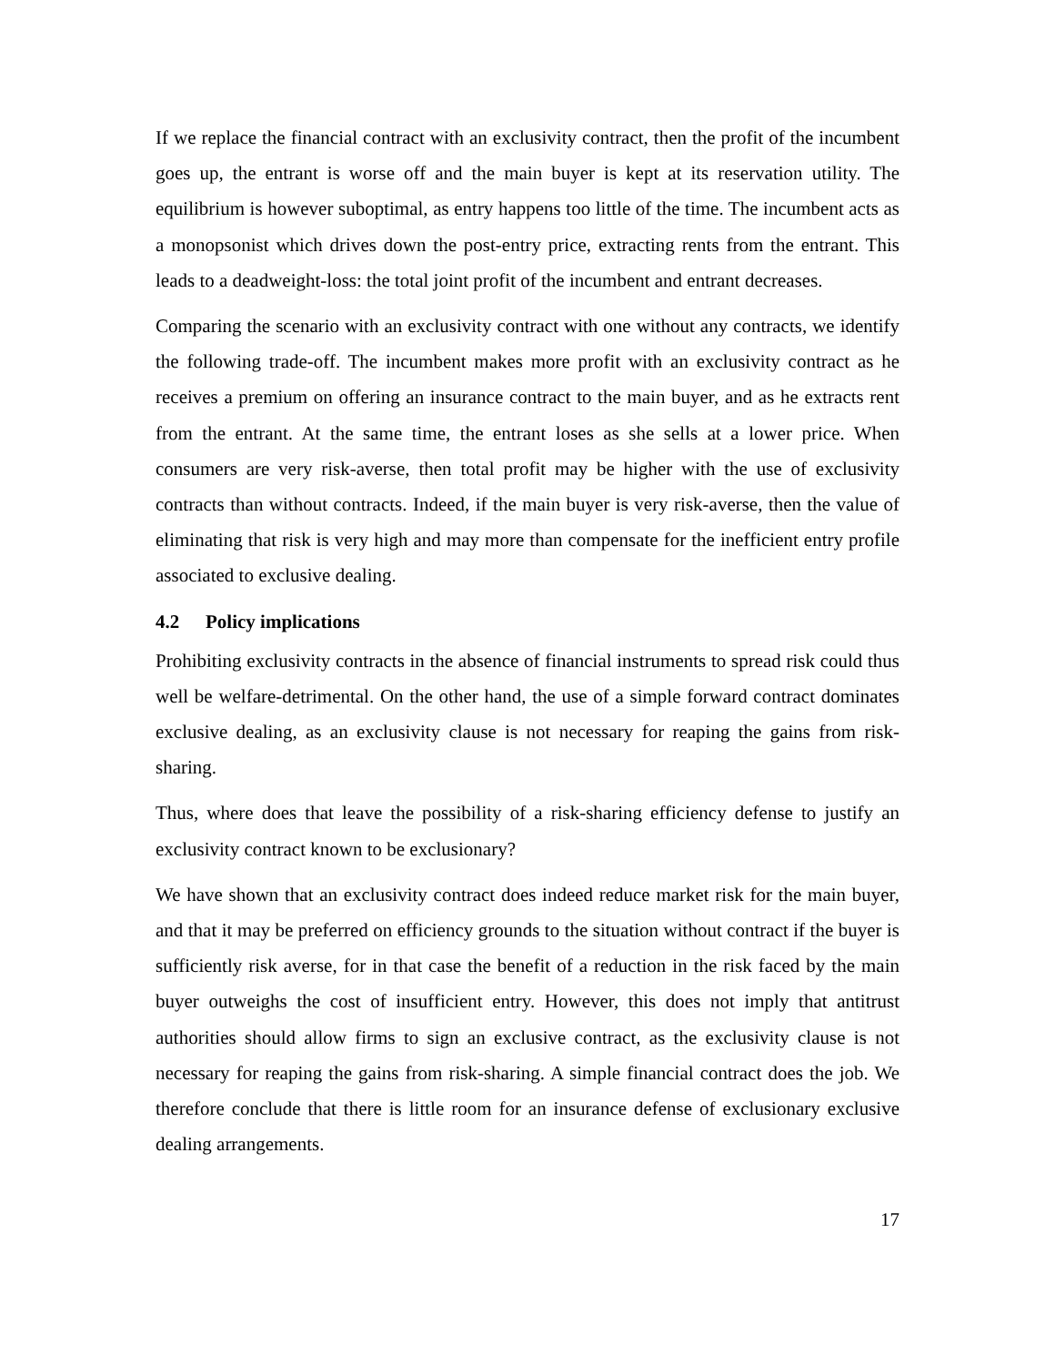If we replace the financial contract with an exclusivity contract, then the profit of the incumbent goes up, the entrant is worse off and the main buyer is kept at its reservation utility. The equilibrium is however suboptimal, as entry happens too little of the time. The incumbent acts as a monopsonist which drives down the post-entry price, extracting rents from the entrant. This leads to a deadweight-loss: the total joint profit of the incumbent and entrant decreases.
Comparing the scenario with an exclusivity contract with one without any contracts, we identify the following trade-off. The incumbent makes more profit with an exclusivity contract as he receives a premium on offering an insurance contract to the main buyer, and as he extracts rent from the entrant. At the same time, the entrant loses as she sells at a lower price. When consumers are very risk-averse, then total profit may be higher with the use of exclusivity contracts than without contracts. Indeed, if the main buyer is very risk-averse, then the value of eliminating that risk is very high and may more than compensate for the inefficient entry profile associated to exclusive dealing.
4.2 Policy implications
Prohibiting exclusivity contracts in the absence of financial instruments to spread risk could thus well be welfare-detrimental. On the other hand, the use of a simple forward contract dominates exclusive dealing, as an exclusivity clause is not necessary for reaping the gains from risk-sharing.
Thus, where does that leave the possibility of a risk-sharing efficiency defense to justify an exclusivity contract known to be exclusionary?
We have shown that an exclusivity contract does indeed reduce market risk for the main buyer, and that it may be preferred on efficiency grounds to the situation without contract if the buyer is sufficiently risk averse, for in that case the benefit of a reduction in the risk faced by the main buyer outweighs the cost of insufficient entry. However, this does not imply that antitrust authorities should allow firms to sign an exclusive contract, as the exclusivity clause is not necessary for reaping the gains from risk-sharing. A simple financial contract does the job. We therefore conclude that there is little room for an insurance defense of exclusionary exclusive dealing arrangements.
17